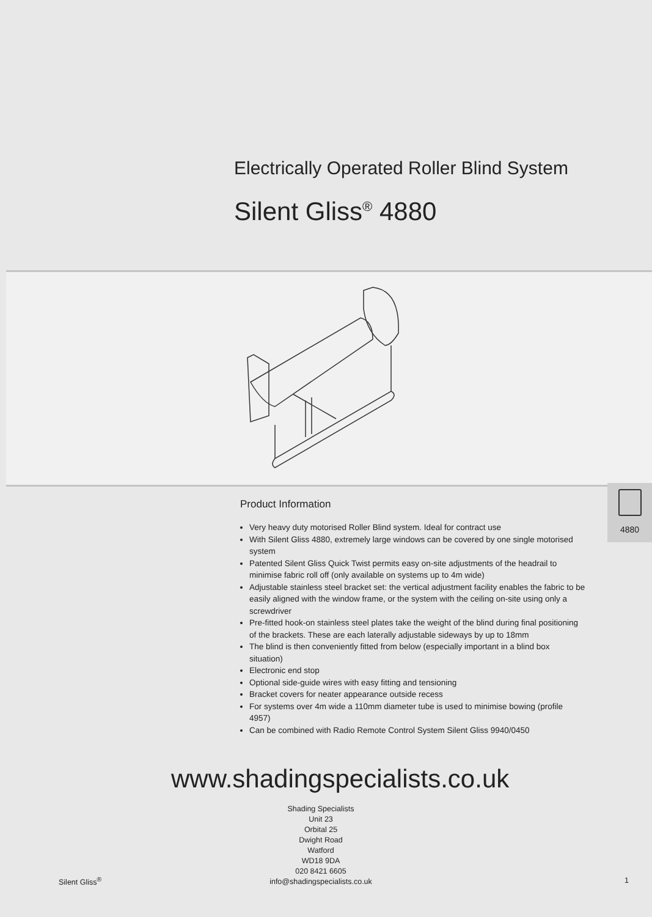Electrically Operated Roller Blind System
Silent Gliss<sup>®</sup> 4880
4880
Product Information
Very heavy duty motorised Roller Blind system. Ideal for contract use
With Silent Gliss 4880, extremely large windows can be covered by one single motorised system
Patented Silent Gliss Quick Twist permits easy on-site adjustments of the headrail to minimise fabric roll off (only available on systems up to 4m wide)
Adjustable stainless steel bracket set: the vertical adjustment facility enables the fabric to be easily aligned with the window frame, or the system with the ceiling on-site using only a screwdriver
Pre-fitted hook-on stainless steel plates take the weight of the blind during final positioning of the brackets. These are each laterally adjustable sideways by up to 18mm
The blind is then conveniently fitted from below (especially important in a blind box situation)
Electronic end stop
Optional side-guide wires with easy fitting and tensioning
Bracket covers for neater appearance outside recess
For systems over 4m wide a 110mm diameter tube is used to minimise bowing (profile 4957)
Can be combined with Radio Remote Control System Silent Gliss 9940/0450
www.shadingspecialists.co.uk
Shading Specialists
Unit 23
Orbital 25
Dwight Road
Watford
WD18 9DA
020 8421 6605
info@shadingspecialists.co.uk
Silent Gliss<sup>®</sup> 1